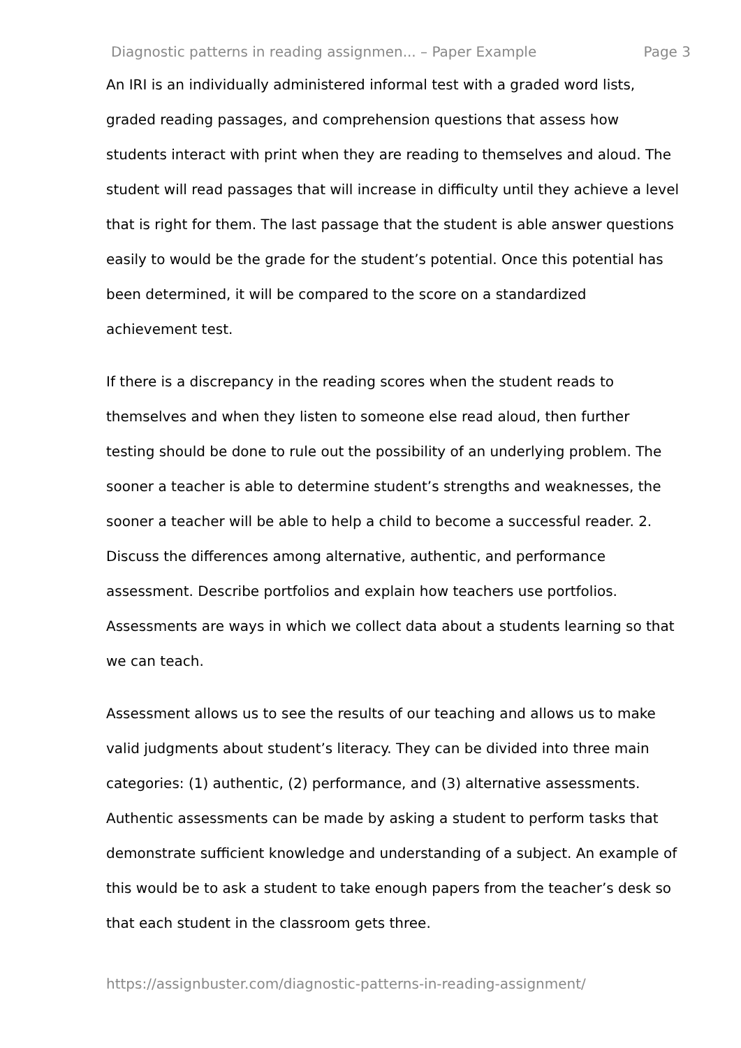Diagnostic patterns in reading assignmen... – Paper Example Page 3
An IRI is an individually administered informal test with a graded word lists, graded reading passages, and comprehension questions that assess how students interact with print when they are reading to themselves and aloud. The student will read passages that will increase in difficulty until they achieve a level that is right for them. The last passage that the student is able answer questions easily to would be the grade for the student’s potential. Once this potential has been determined, it will be compared to the score on a standardized achievement test.
If there is a discrepancy in the reading scores when the student reads to themselves and when they listen to someone else read aloud, then further testing should be done to rule out the possibility of an underlying problem. The sooner a teacher is able to determine student’s strengths and weaknesses, the sooner a teacher will be able to help a child to become a successful reader. 2. Discuss the differences among alternative, authentic, and performance assessment. Describe portfolios and explain how teachers use portfolios. Assessments are ways in which we collect data about a students learning so that we can teach.
Assessment allows us to see the results of our teaching and allows us to make valid judgments about student’s literacy. They can be divided into three main categories: (1) authentic, (2) performance, and (3) alternative assessments. Authentic assessments can be made by asking a student to perform tasks that demonstrate sufficient knowledge and understanding of a subject. An example of this would be to ask a student to take enough papers from the teacher’s desk so that each student in the classroom gets three.
https://assignbuster.com/diagnostic-patterns-in-reading-assignment/